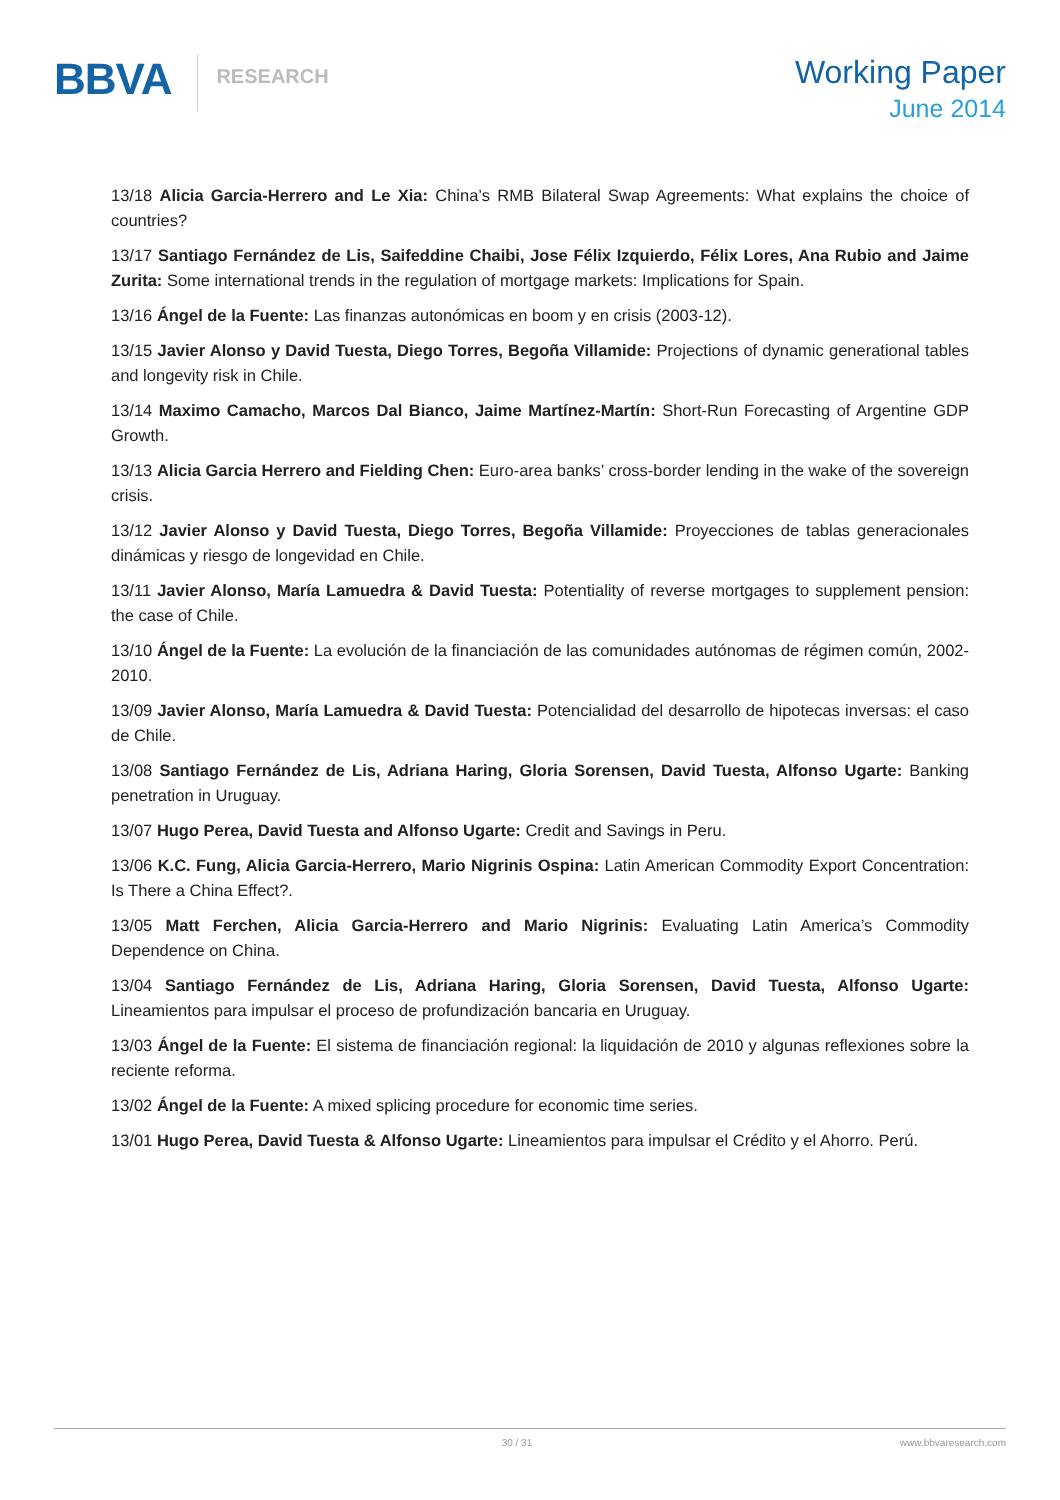BBVA
RESEARCH
Working Paper
June 2014
13/18 Alicia Garcia-Herrero and Le Xia: China’s RMB Bilateral Swap Agreements: What explains the choice of countries?
13/17 Santiago Fernández de Lis, Saifeddine Chaibi, Jose Félix Izquierdo, Félix Lores, Ana Rubio and Jaime Zurita: Some international trends in the regulation of mortgage markets: Implications for Spain.
13/16 Ángel de la Fuente: Las finanzas autonómicas en boom y en crisis (2003-12).
13/15 Javier Alonso y David Tuesta, Diego Torres, Begoña Villamide: Projections of dynamic generational tables and longevity risk in Chile.
13/14 Maximo Camacho, Marcos Dal Bianco, Jaime Martínez-Martín: Short-Run Forecasting of Argentine GDP Growth.
13/13 Alicia Garcia Herrero and Fielding Chen: Euro-area banks’ cross-border lending in the wake of the sovereign crisis.
13/12 Javier Alonso y David Tuesta, Diego Torres, Begoña Villamide: Proyecciones de tablas generacionales dinámicas y riesgo de longevidad en Chile.
13/11 Javier Alonso, María Lamuedra & David Tuesta: Potentiality of reverse mortgages to supplement pension: the case of Chile.
13/10 Ángel de la Fuente: La evolución de la financiación de las comunidades autónomas de régimen común, 2002-2010.
13/09 Javier Alonso, María Lamuedra & David Tuesta: Potencialidad del desarrollo de hipotecas inversas: el caso de Chile.
13/08 Santiago Fernández de Lis, Adriana Haring, Gloria Sorensen, David Tuesta, Alfonso Ugarte: Banking penetration in Uruguay.
13/07 Hugo Perea, David Tuesta and Alfonso Ugarte: Credit and Savings in Peru.
13/06 K.C. Fung, Alicia Garcia-Herrero, Mario Nigrinis Ospina: Latin American Commodity Export Concentration: Is There a China Effect?.
13/05 Matt Ferchen, Alicia Garcia-Herrero and Mario Nigrinis: Evaluating Latin America’s Commodity Dependence on China.
13/04 Santiago Fernández de Lis, Adriana Haring, Gloria Sorensen, David Tuesta, Alfonso Ugarte: Lineamientos para impulsar el proceso de profundización bancaria en Uruguay.
13/03 Ángel de la Fuente: El sistema de financiación regional: la liquidación de 2010 y algunas reflexiones sobre la reciente reforma.
13/02 Ángel de la Fuente: A mixed splicing procedure for economic time series.
13/01 Hugo Perea, David Tuesta & Alfonso Ugarte: Lineamientos para impulsar el Crédito y el Ahorro. Perú.
30 / 31 www.bbvaresearch.com